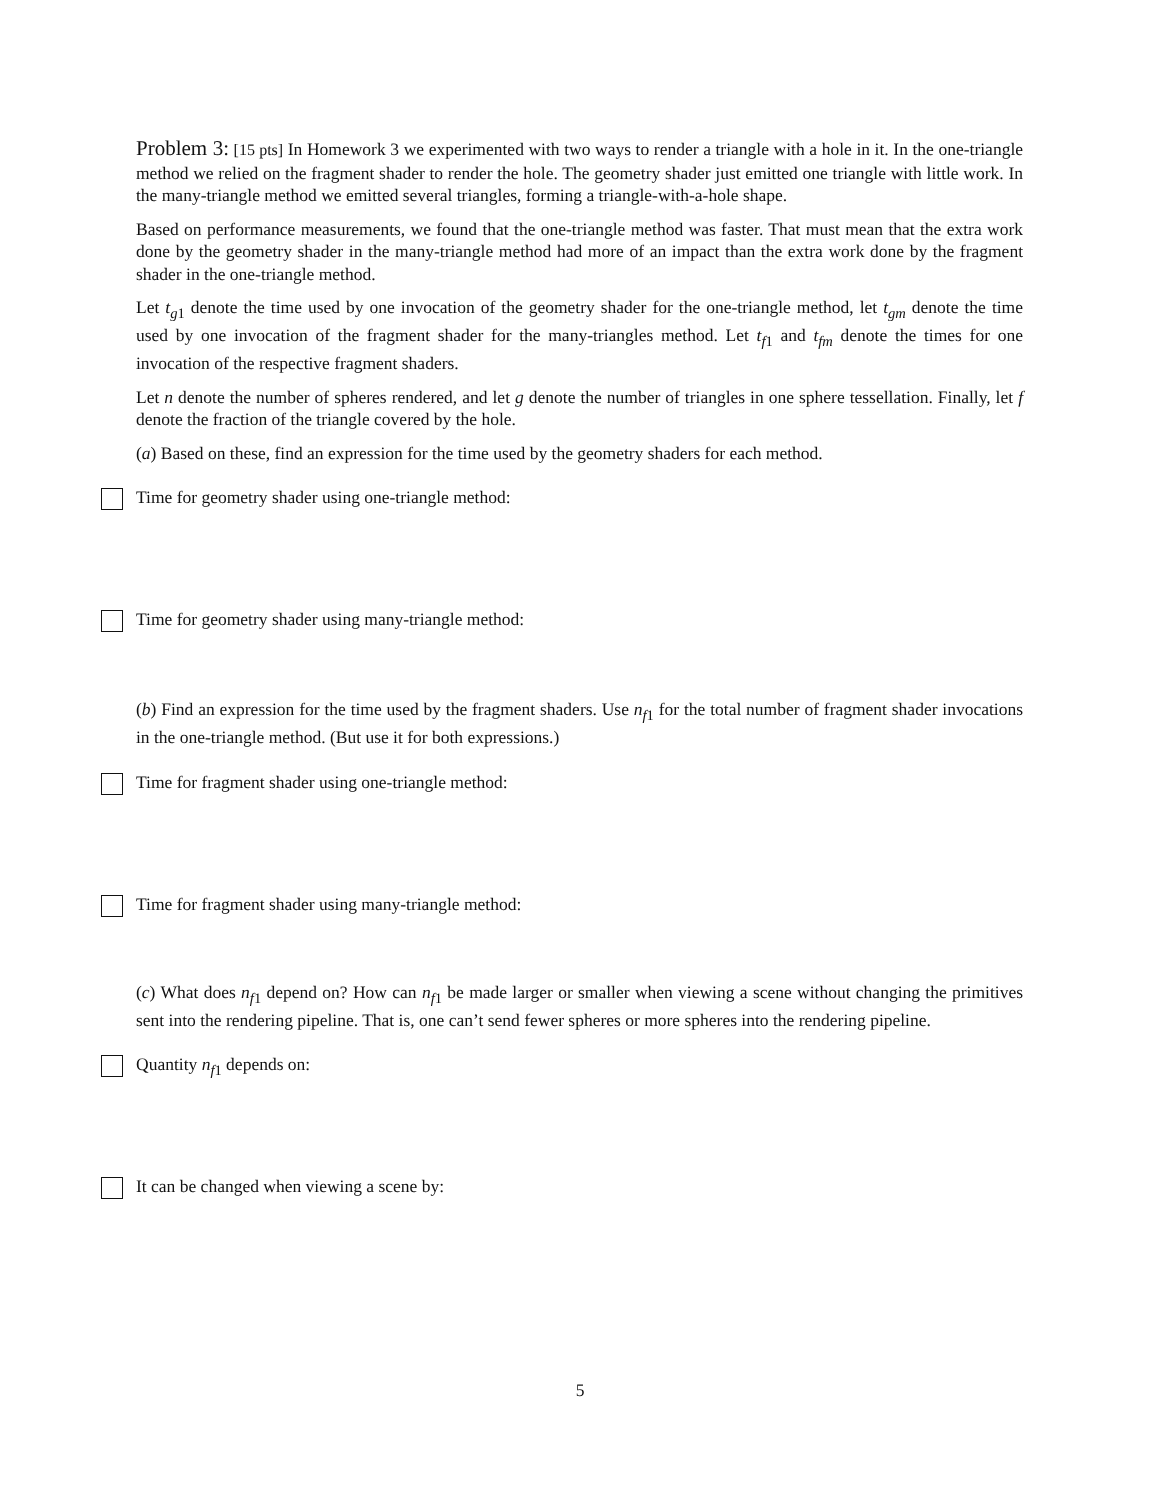Problem 3: [15 pts] In Homework 3 we experimented with two ways to render a triangle with a hole in it. In the one-triangle method we relied on the fragment shader to render the hole. The geometry shader just emitted one triangle with little work. In the many-triangle method we emitted several triangles, forming a triangle-with-a-hole shape.
Based on performance measurements, we found that the one-triangle method was faster. That must mean that the extra work done by the geometry shader in the many-triangle method had more of an impact than the extra work done by the fragment shader in the one-triangle method.
Let t<sub>g1</sub> denote the time used by one invocation of the geometry shader for the one-triangle method, let t<sub>gm</sub> denote the time used by one invocation of the fragment shader for the many-triangles method. Let t<sub>f1</sub> and t<sub>fm</sub> denote the times for one invocation of the respective fragment shaders.
Let n denote the number of spheres rendered, and let g denote the number of triangles in one sphere tessellation. Finally, let f denote the fraction of the triangle covered by the hole.
(a) Based on these, find an expression for the time used by the geometry shaders for each method.
Time for geometry shader using one-triangle method:
Time for geometry shader using many-triangle method:
(b) Find an expression for the time used by the fragment shaders. Use n<sub>f1</sub> for the total number of fragment shader invocations in the one-triangle method. (But use it for both expressions.)
Time for fragment shader using one-triangle method:
Time for fragment shader using many-triangle method:
(c) What does n<sub>f1</sub> depend on? How can n<sub>f1</sub> be made larger or smaller when viewing a scene without changing the primitives sent into the rendering pipeline. That is, one can’t send fewer spheres or more spheres into the rendering pipeline.
Quantity n<sub>f1</sub> depends on:
It can be changed when viewing a scene by:
5